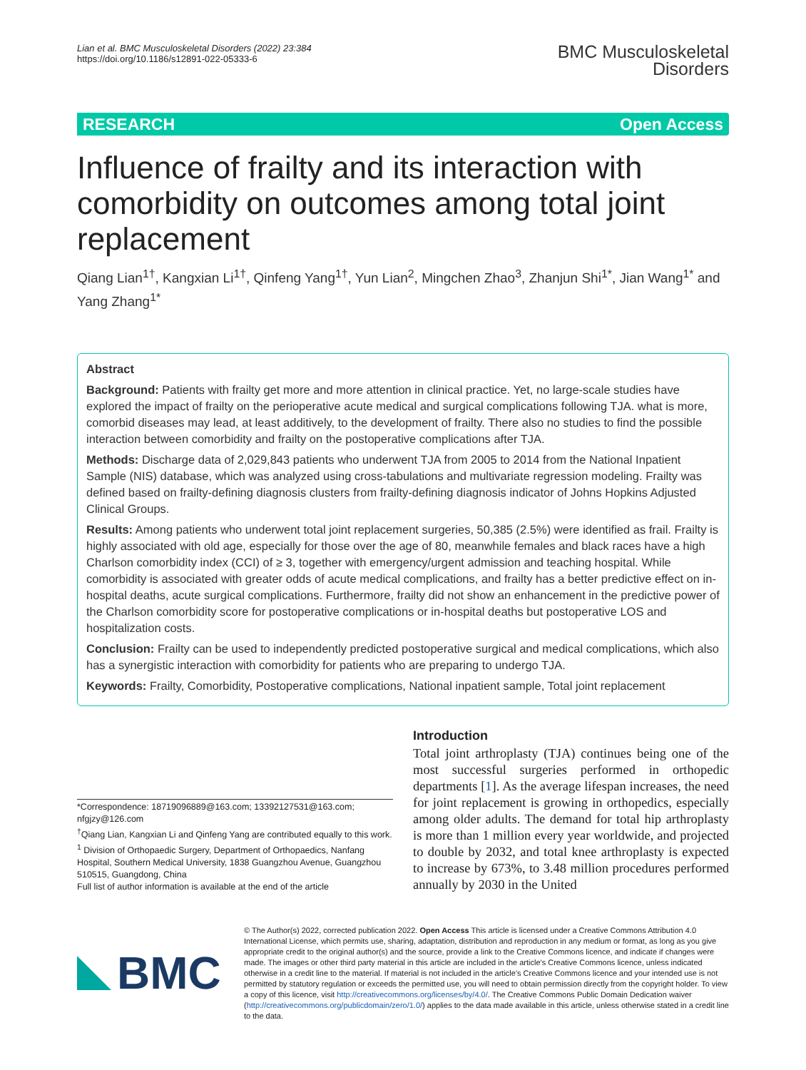Lian et al. BMC Musculoskeletal Disorders (2022) 23:384
https://doi.org/10.1186/s12891-022-05333-6
BMC Musculoskeletal
Disorders
RESEARCH Open Access
Influence of frailty and its interaction with comorbidity on outcomes among total joint replacement
Qiang Lian<sup>1†</sup>, Kangxian Li<sup>1†</sup>, Qinfeng Yang<sup>1†</sup>, Yun Lian<sup>2</sup>, Mingchen Zhao<sup>3</sup>, Zhanjun Shi<sup>1*</sup>, Jian Wang<sup>1*</sup> and Yang Zhang<sup>1*</sup>
Abstract
Background: Patients with frailty get more and more attention in clinical practice. Yet, no large-scale studies have explored the impact of frailty on the perioperative acute medical and surgical complications following TJA. what is more, comorbid diseases may lead, at least additively, to the development of frailty. There also no studies to find the possible interaction between comorbidity and frailty on the postoperative complications after TJA.
Methods: Discharge data of 2,029,843 patients who underwent TJA from 2005 to 2014 from the National Inpatient Sample (NIS) database, which was analyzed using cross-tabulations and multivariate regression modeling. Frailty was defined based on frailty-defining diagnosis clusters from frailty-defining diagnosis indicator of Johns Hopkins Adjusted Clinical Groups.
Results: Among patients who underwent total joint replacement surgeries, 50,385 (2.5%) were identified as frail. Frailty is highly associated with old age, especially for those over the age of 80, meanwhile females and black races have a high Charlson comorbidity index (CCI) of ≥ 3, together with emergency/urgent admission and teaching hospital. While comorbidity is associated with greater odds of acute medical complications, and frailty has a better predictive effect on in-hospital deaths, acute surgical complications. Furthermore, frailty did not show an enhancement in the predictive power of the Charlson comorbidity score for postoperative complications or in-hospital deaths but postoperative LOS and hospitalization costs.
Conclusion: Frailty can be used to independently predicted postoperative surgical and medical complications, which also has a synergistic interaction with comorbidity for patients who are preparing to undergo TJA.
Keywords: Frailty, Comorbidity, Postoperative complications, National inpatient sample, Total joint replacement
*Correspondence: 18719096889@163.com; 13392127531@163.com; nfgjzy@126.com
<sup>†</sup> Qiang Lian, Kangxian Li and Qinfeng Yang are contributed equally to this work.
<sup>1</sup> Division of Orthopaedic Surgery, Department of Orthopaedics, Nanfang Hospital, Southern Medical University, 1838 Guangzhou Avenue, Guangzhou 510515, Guangdong, China
Full list of author information is available at the end of the article
Introduction
Total joint arthroplasty (TJA) continues being one of the most successful surgeries performed in orthopedic departments [1]. As the average lifespan increases, the need for joint replacement is growing in orthopedics, especially among older adults. The demand for total hip arthroplasty is more than 1 million every year worldwide, and projected to double by 2032, and total knee arthroplasty is expected to increase by 673%, to 3.48 million procedures performed annually by 2030 in the United
BMC
© The Author(s) 2022, corrected publication 2022. Open Access This article is licensed under a Creative Commons Attribution 4.0 International License, which permits use, sharing, adaptation, distribution and reproduction in any medium or format, as long as you give appropriate credit to the original author(s) and the source, provide a link to the Creative Commons licence, and indicate if changes were made. The images or other third party material in this article are included in the article's Creative Commons licence, unless indicated otherwise in a credit line to the material. If material is not included in the article's Creative Commons licence and your intended use is not permitted by statutory regulation or exceeds the permitted use, you will need to obtain permission directly from the copyright holder. To view a copy of this licence, visit http://creativecommons.org/licenses/by/4.0/. The Creative Commons Public Domain Dedication waiver (http://creativecommons.org/publicdomain/zero/1.0/) applies to the data made available in this article, unless otherwise stated in a credit line to the data.